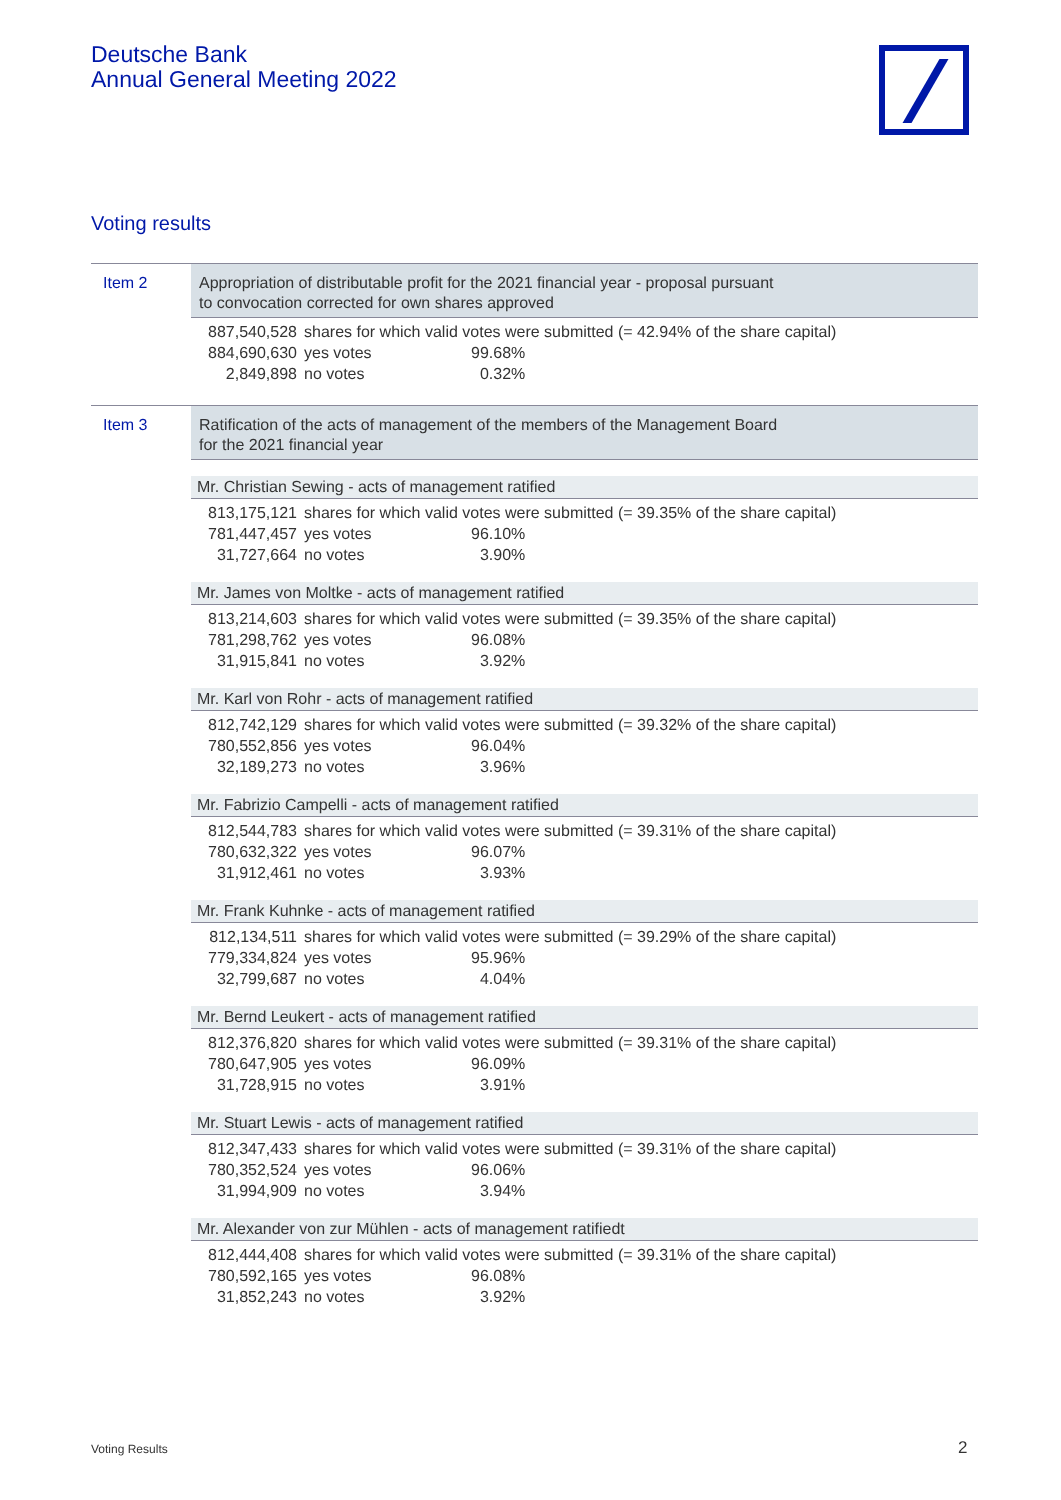Deutsche Bank
Annual General Meeting 2022
Voting results
Item 2
Appropriation of distributable profit for the 2021 financial year - proposal pursuant
to convocation corrected for own shares approved
| 887,540,528 | shares for which valid votes were submitted (= 42.94% of the share capital) | |
| 884,690,630 | yes votes | 99.68% |
| 2,849,898 | no votes | 0.32% |
Item 3
Ratification of the acts of management of the members of the Management Board
for the 2021 financial year
Mr. Christian Sewing - acts of management ratified
| 813,175,121 | shares for which valid votes were submitted (= 39.35% of the share capital) | |
| 781,447,457 | yes votes | 96.10% |
| 31,727,664 | no votes | 3.90% |
Mr. James von Moltke - acts of management ratified
| 813,214,603 | shares for which valid votes were submitted (= 39.35% of the share capital) | |
| 781,298,762 | yes votes | 96.08% |
| 31,915,841 | no votes | 3.92% |
Mr. Karl von Rohr - acts of management ratified
| 812,742,129 | shares for which valid votes were submitted (= 39.32% of the share capital) | |
| 780,552,856 | yes votes | 96.04% |
| 32,189,273 | no votes | 3.96% |
Mr. Fabrizio Campelli - acts of management ratified
| 812,544,783 | shares for which valid votes were submitted (= 39.31% of the share capital) | |
| 780,632,322 | yes votes | 96.07% |
| 31,912,461 | no votes | 3.93% |
Mr. Frank Kuhnke - acts of management ratified
| 812,134,511 | shares for which valid votes were submitted (= 39.29% of the share capital) | |
| 779,334,824 | yes votes | 95.96% |
| 32,799,687 | no votes | 4.04% |
Mr. Bernd Leukert - acts of management ratified
| 812,376,820 | shares for which valid votes were submitted (= 39.31% of the share capital) | |
| 780,647,905 | yes votes | 96.09% |
| 31,728,915 | no votes | 3.91% |
Mr. Stuart Lewis - acts of management ratified
| 812,347,433 | shares for which valid votes were submitted (= 39.31% of the share capital) | |
| 780,352,524 | yes votes | 96.06% |
| 31,994,909 | no votes | 3.94% |
Mr. Alexander von zur Mühlen - acts of management ratifiedt
| 812,444,408 | shares for which valid votes were submitted (= 39.31% of the share capital) | |
| 780,592,165 | yes votes | 96.08% |
| 31,852,243 | no votes | 3.92% |
Voting Results 2